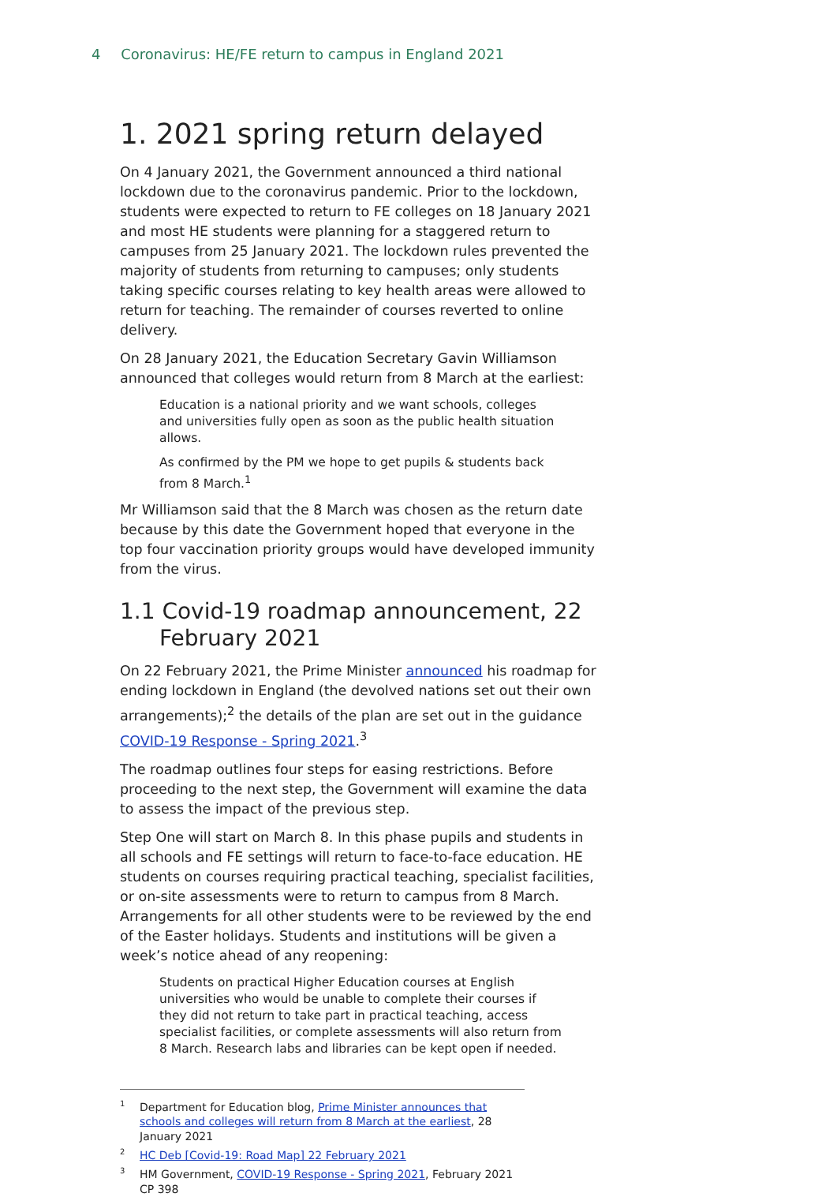4 Coronavirus: HE/FE return to campus in England 2021
1. 2021 spring return delayed
On 4 January 2021, the Government announced a third national lockdown due to the coronavirus pandemic. Prior to the lockdown, students were expected to return to FE colleges on 18 January 2021 and most HE students were planning for a staggered return to campuses from 25 January 2021. The lockdown rules prevented the majority of students from returning to campuses; only students taking specific courses relating to key health areas were allowed to return for teaching. The remainder of courses reverted to online delivery.
On 28 January 2021, the Education Secretary Gavin Williamson announced that colleges would return from 8 March at the earliest:
Education is a national priority and we want schools, colleges and universities fully open as soon as the public health situation allows.
As confirmed by the PM we hope to get pupils & students back from 8 March.<sup>1</sup>
Mr Williamson said that the 8 March was chosen as the return date because by this date the Government hoped that everyone in the top four vaccination priority groups would have developed immunity from the virus.
1.1 Covid-19 roadmap announcement, 22 February 2021
On 22 February 2021, the Prime Minister announced his roadmap for ending lockdown in England (the devolved nations set out their own arrangements);<sup>2</sup> the details of the plan are set out in the guidance COVID-19 Response - Spring 2021.<sup>3</sup>
The roadmap outlines four steps for easing restrictions. Before proceeding to the next step, the Government will examine the data to assess the impact of the previous step.
Step One will start on March 8. In this phase pupils and students in all schools and FE settings will return to face-to-face education. HE students on courses requiring practical teaching, specialist facilities, or on-site assessments were to return to campus from 8 March. Arrangements for all other students were to be reviewed by the end of the Easter holidays. Students and institutions will be given a week’s notice ahead of any reopening:
Students on practical Higher Education courses at English universities who would be unable to complete their courses if they did not return to take part in practical teaching, access specialist facilities, or complete assessments will also return from 8 March. Research labs and libraries can be kept open if needed.
<sup>1</sup> Department for Education blog, Prime Minister announces that schools and colleges will return from 8 March at the earliest, 28 January 2021
<sup>2</sup>HC Deb [Covid-19: Road Map] 22 February 2021
<sup>3</sup>HM Government, COVID-19 Response - Spring 2021, February 2021 CP 398